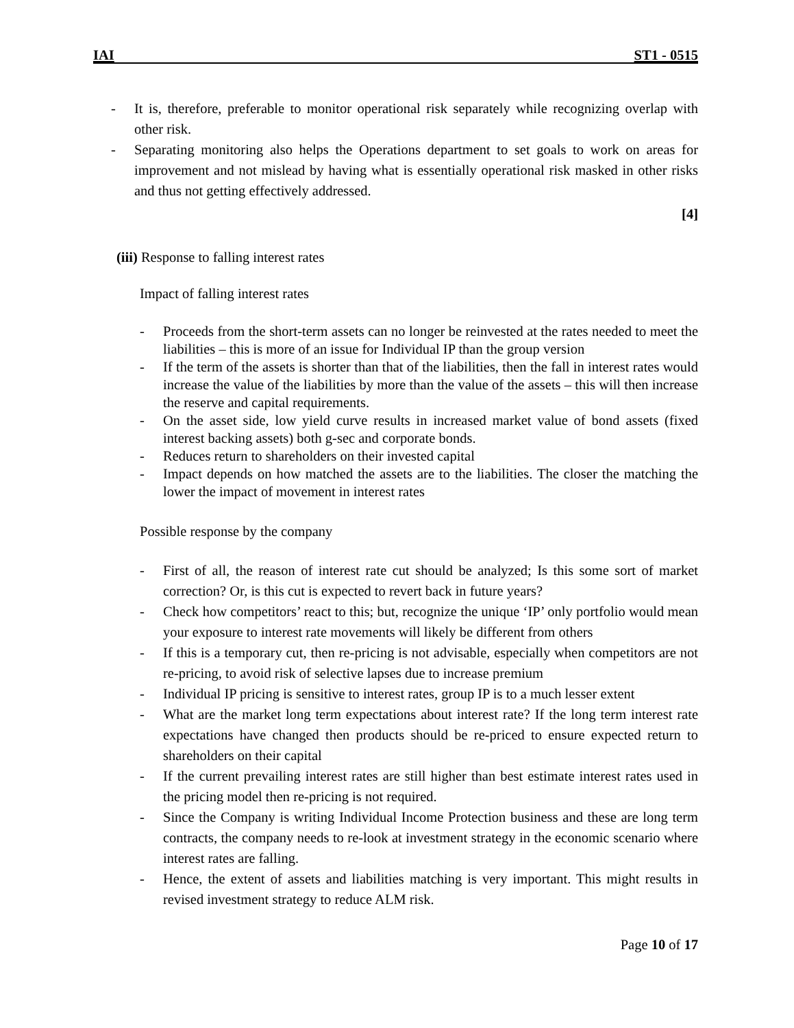IAI ST1 - 0515
- It is, therefore, preferable to monitor operational risk separately while recognizing overlap with other risk.
- Separating monitoring also helps the Operations department to set goals to work on areas for improvement and not mislead by having what is essentially operational risk masked in other risks and thus not getting effectively addressed.
[4]
(iii) Response to falling interest rates
Impact of falling interest rates
- Proceeds from the short-term assets can no longer be reinvested at the rates needed to meet the liabilities – this is more of an issue for Individual IP than the group version
- If the term of the assets is shorter than that of the liabilities, then the fall in interest rates would increase the value of the liabilities by more than the value of the assets – this will then increase the reserve and capital requirements.
- On the asset side, low yield curve results in increased market value of bond assets (fixed interest backing assets) both g-sec and corporate bonds.
- Reduces return to shareholders on their invested capital
- Impact depends on how matched the assets are to the liabilities. The closer the matching the lower the impact of movement in interest rates
Possible response by the company
- First of all, the reason of interest rate cut should be analyzed; Is this some sort of market correction? Or, is this cut is expected to revert back in future years?
- Check how competitors’ react to this; but, recognize the unique ‘IP’ only portfolio would mean your exposure to interest rate movements will likely be different from others
- If this is a temporary cut, then re-pricing is not advisable, especially when competitors are not re-pricing, to avoid risk of selective lapses due to increase premium
- Individual IP pricing is sensitive to interest rates, group IP is to a much lesser extent
- What are the market long term expectations about interest rate? If the long term interest rate expectations have changed then products should be re-priced to ensure expected return to shareholders on their capital
- If the current prevailing interest rates are still higher than best estimate interest rates used in the pricing model then re-pricing is not required.
- Since the Company is writing Individual Income Protection business and these are long term contracts, the company needs to re-look at investment strategy in the economic scenario where interest rates are falling.
- Hence, the extent of assets and liabilities matching is very important. This might results in revised investment strategy to reduce ALM risk.
Page 10 of 17